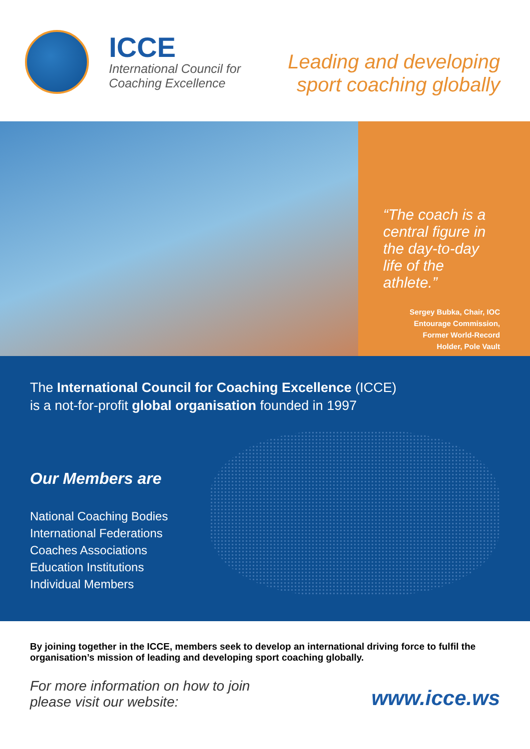ICCE
International Council for
Coaching Excellence
Leading and developing
sport coaching globally
“The coach is a central figure in the day-to-day life of the athlete.”
Sergey Bubka, Chair, IOC
Entourage Commission,
Former World-Record
Holder, Pole Vault
The International Council for Coaching Excellence (ICCE)
is a not-for-profit global organisation founded in 1997
Our Members are
National Coaching Bodies
International Federations
Coaches Associations
Education Institutions
Individual Members
By joining together in the ICCE, members seek to develop an international driving force to fulfil the organisation’s mission of leading and developing sport coaching globally.
For more information on how to join
please visit our website: www.icce.ws